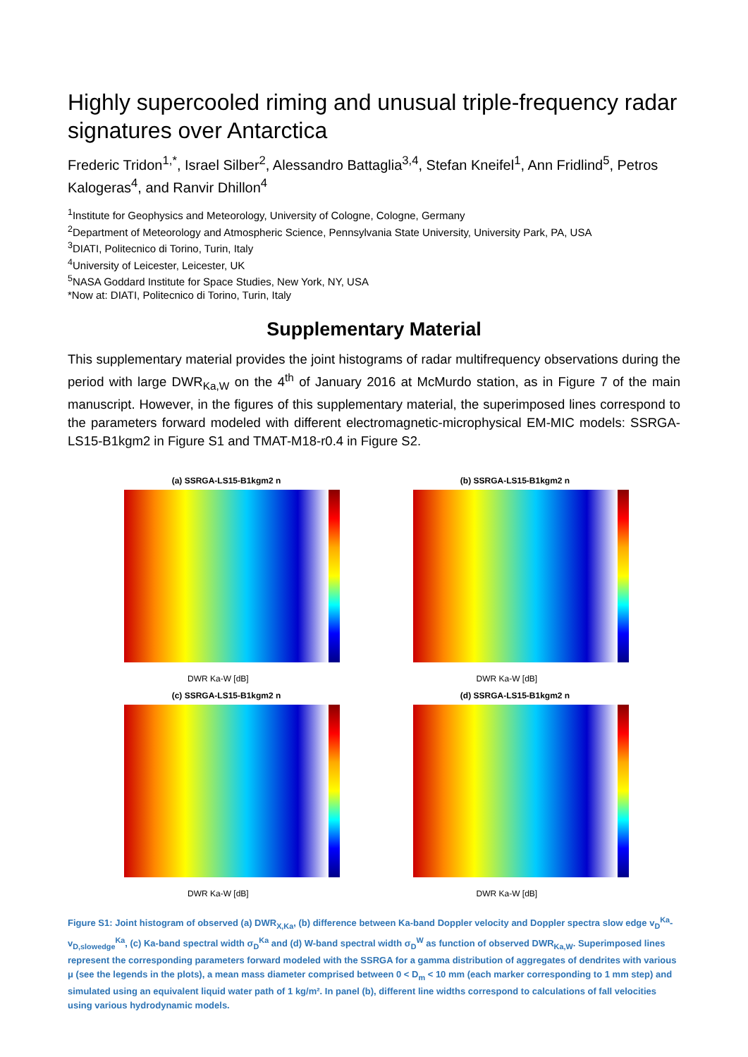Highly supercooled riming and unusual triple-frequency radar signatures over Antarctica
Frederic Tridon<sup>1,*</sup>, Israel Silber<sup>2</sup>, Alessandro Battaglia<sup>3,4</sup>, Stefan Kneifel<sup>1</sup>, Ann Fridlind<sup>5</sup>, Petros Kalogeras<sup>4</sup>, and Ranvir Dhillon<sup>4</sup>
<sup>1</sup> Institute for Geophysics and Meteorology, University of Cologne, Cologne, Germany
<sup>2</sup> Department of Meteorology and Atmospheric Science, Pennsylvania State University, University Park, PA, USA
<sup>3</sup> DIATI, Politecnico di Torino, Turin, Italy
<sup>4</sup> University of Leicester, Leicester, UK
<sup>5</sup> NASA Goddard Institute for Space Studies, New York, NY, USA
*Now at: DIATI, Politecnico di Torino, Turin, Italy
Supplementary Material
This supplementary material provides the joint histograms of radar multifrequency observations during the period with large DWR<sub>Ka,W</sub> on the 4<sup>th</sup> of January 2016 at McMurdo station, as in Figure 7 of the main manuscript. However, in the figures of this supplementary material, the superimposed lines correspond to the parameters forward modeled with different electromagnetic-microphysical EM-MIC models: SSRGA-LS15-B1kgm2 in Figure S1 and TMAT-M18-r0.4 in Figure S2.
(a) SSRGA-LS15-B1kgm2 n
DWR Ka-W [dB]
(b) SSRGA-LS15-B1kgm2 n
DWR Ka-W [dB]
(c) SSRGA-LS15-B1kgm2 n
DWR Ka-W [dB]
(d) SSRGA-LS15-B1kgm2 n
DWR Ka-W [dB]
Figure S1: Joint histogram of observed (a) DWR<sub>X,Ka</sub>, (b) difference between Ka-band Doppler velocity and Doppler spectra slow edge v<sub>D</sub><sup>Ka</sup>-v<sub>D,slowedge</sub><sup>Ka</sup>, (c) Ka-band spectral width σ<sub>D</sub><sup>Ka</sup> and (d) W-band spectral width σ<sub>D</sub><sup>W</sup> as function of observed DWR<sub>Ka,W</sub>. Superimposed lines represent the corresponding parameters forward modeled with the SSRGA for a gamma distribution of aggregates of dendrites with various μ (see the legends in the plots), a mean mass diameter comprised between 0 < D<sub>m</sub> < 10 mm (each marker corresponding to 1 mm step) and simulated using an equivalent liquid water path of 1 kg/m². In panel (b), different line widths correspond to calculations of fall velocities using various hydrodynamic models.